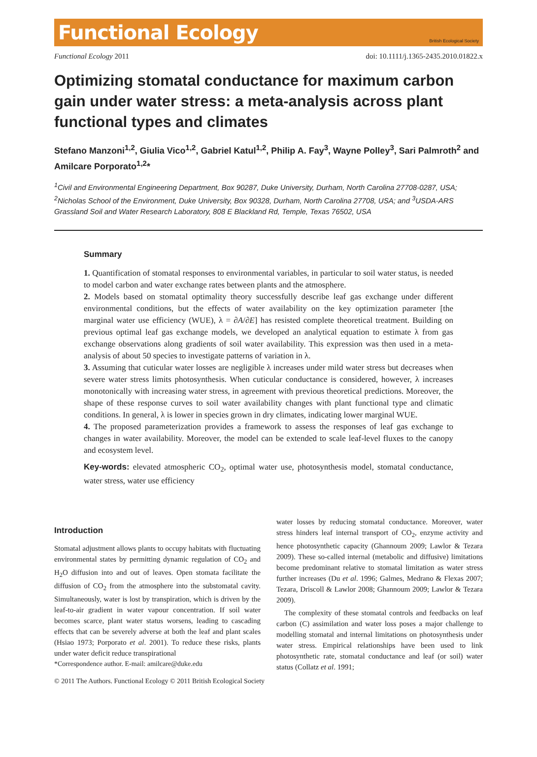Functional Ecology British Ecological Society
Functional Ecology 2011 doi: 10.1111/j.1365-2435.2010.01822.x
Optimizing stomatal conductance for maximum carbon gain under water stress: a meta-analysis across plant functional types and climates
Stefano Manzoni<sup>1,2</sup>, Giulia Vico<sup>1,2</sup>, Gabriel Katul<sup>1,2</sup>, Philip A. Fay<sup>3</sup>, Wayne Polley<sup>3</sup>, Sari Palmroth<sup>2</sup> and Amilcare Porporato<sup>1,2</sup>*
<sup>1</sup> Civil and Environmental Engineering Department, Box 90287, Duke University, Durham, North Carolina 27708-0287, USA; <sup>2</sup>Nicholas School of the Environment, Duke University, Box 90328, Durham, North Carolina 27708, USA; and <sup>3</sup>USDA-ARS Grassland Soil and Water Research Laboratory, 808 E Blackland Rd, Temple, Texas 76502, USA
Summary
1. Quantification of stomatal responses to environmental variables, in particular to soil water status, is needed to model carbon and water exchange rates between plants and the atmosphere.
2. Models based on stomatal optimality theory successfully describe leaf gas exchange under different environmental conditions, but the effects of water availability on the key optimization parameter [the marginal water use efficiency (WUE), λ = ∂A/∂E] has resisted complete theoretical treatment. Building on previous optimal leaf gas exchange models, we developed an analytical equation to estimate λ from gas exchange observations along gradients of soil water availability. This expression was then used in a meta-analysis of about 50 species to investigate patterns of variation in λ.
3. Assuming that cuticular water losses are negligible λ increases under mild water stress but decreases when severe water stress limits photosynthesis. When cuticular conductance is considered, however, λ increases monotonically with increasing water stress, in agreement with previous theoretical predictions. Moreover, the shape of these response curves to soil water availability changes with plant functional type and climatic conditions. In general, λ is lower in species grown in dry climates, indicating lower marginal WUE.
4. The proposed parameterization provides a framework to assess the responses of leaf gas exchange to changes in water availability. Moreover, the model can be extended to scale leaf-level fluxes to the canopy and ecosystem level.
Key-words: elevated atmospheric CO<sub>2</sub>, optimal water use, photosynthesis model, stomatal conductance, water stress, water use efficiency
Introduction
Stomatal adjustment allows plants to occupy habitats with fluctuating environmental states by permitting dynamic regulation of CO<sub>2</sub> and H<sub>2</sub>O diffusion into and out of leaves. Open stomata facilitate the diffusion of CO<sub>2</sub> from the atmosphere into the substomatal cavity. Simultaneously, water is lost by transpiration, which is driven by the leaf-to-air gradient in water vapour concentration. If soil water becomes scarce, plant water status worsens, leading to cascading effects that can be severely adverse at both the leaf and plant scales (Hsiao 1973; Porporato et al. 2001). To reduce these risks, plants under water deficit reduce transpirational
*Correspondence author. E-mail: amilcare@duke.edu
water losses by reducing stomatal conductance. Moreover, water stress hinders leaf internal transport of CO<sub>2</sub>, enzyme activity and hence photosynthetic capacity (Ghannoum 2009; Lawlor & Tezara 2009). These so-called internal (metabolic and diffusive) limitations become predominant relative to stomatal limitation as water stress further increases (Du et al. 1996; Galmes, Medrano & Flexas 2007; Tezara, Driscoll & Lawlor 2008; Ghannoum 2009; Lawlor & Tezara 2009).
The complexity of these stomatal controls and feedbacks on leaf carbon (C) assimilation and water loss poses a major challenge to modelling stomatal and internal limitations on photosynthesis under water stress. Empirical relationships have been used to link photosynthetic rate, stomatal conductance and leaf (or soil) water status (Collatz et al. 1991;
© 2011 The Authors. Functional Ecology © 2011 British Ecological Society